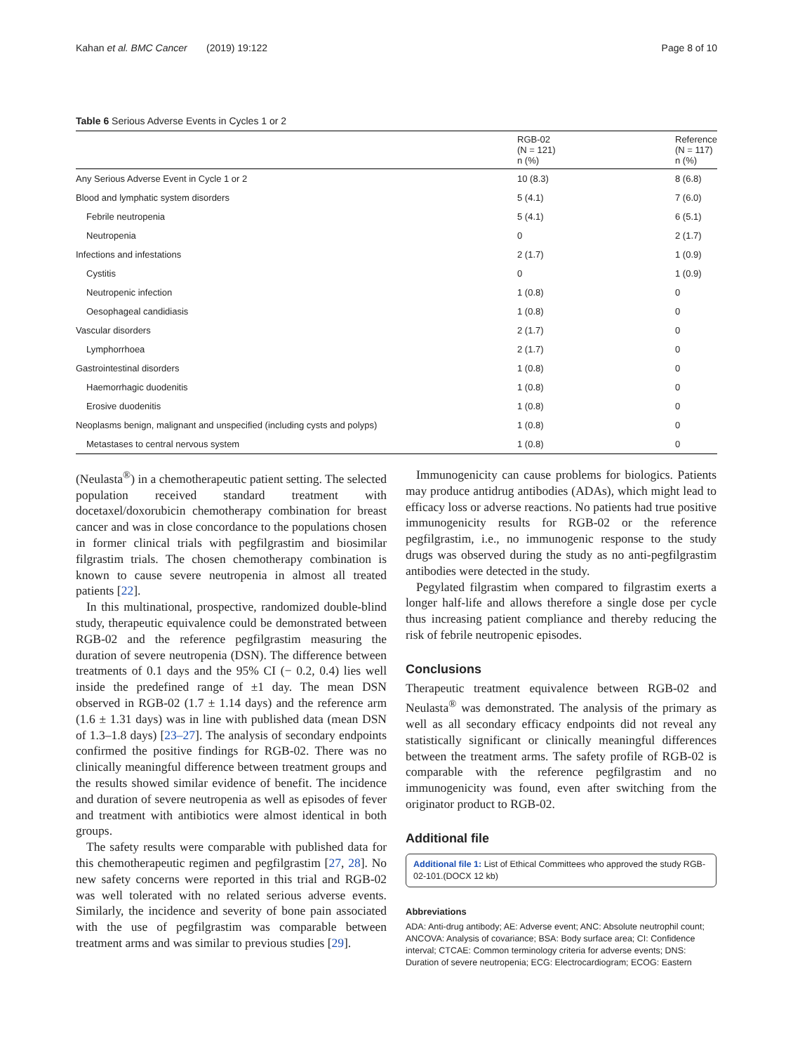Kahan et al. BMC Cancer (2019) 19:122 Page 8 of 10
Table 6 Serious Adverse Events in Cycles 1 or 2
| | RGB-02 (N = 121) n (%) | Reference (N = 117) n (%) |
| --- | --- | --- |
| Any Serious Adverse Event in Cycle 1 or 2 | 10 (8.3) | 8 (6.8) |
| Blood and lymphatic system disorders | 5 (4.1) | 7 (6.0) |
| Febrile neutropenia | 5 (4.1) | 6 (5.1) |
| Neutropenia | 0 | 2 (1.7) |
| Infections and infestations | 2 (1.7) | 1 (0.9) |
| Cystitis | 0 | 1 (0.9) |
| Neutropenic infection | 1 (0.8) | 0 |
| Oesophageal candidiasis | 1 (0.8) | 0 |
| Vascular disorders | 2 (1.7) | 0 |
| Lymphorrhoea | 2 (1.7) | 0 |
| Gastrointestinal disorders | 1 (0.8) | 0 |
| Haemorrhagic duodenitis | 1 (0.8) | 0 |
| Erosive duodenitis | 1 (0.8) | 0 |
| Neoplasms benign, malignant and unspecified (including cysts and polyps) | 1 (0.8) | 0 |
| Metastases to central nervous system | 1 (0.8) | 0 |
(Neulasta<sup>®</sup>) in a chemotherapeutic patient setting. The selected population received standard treatment with docetaxel/doxorubicin chemotherapy combination for breast cancer and was in close concordance to the populations chosen in former clinical trials with pegfilgrastim and biosimilar filgrastim trials. The chosen chemotherapy combination is known to cause severe neutropenia in almost all treated patients [22].
In this multinational, prospective, randomized double-blind study, therapeutic equivalence could be demonstrated between RGB-02 and the reference pegfilgrastim measuring the duration of severe neutropenia (DSN). The difference between treatments of 0.1 days and the 95% CI (− 0.2, 0.4) lies well inside the predefined range of ±1 day. The mean DSN observed in RGB-02 (1.7 ± 1.14 days) and the reference arm (1.6 ± 1.31 days) was in line with published data (mean DSN of 1.3–1.8 days) [23–27]. The analysis of secondary endpoints confirmed the positive findings for RGB-02. There was no clinically meaningful difference between treatment groups and the results showed similar evidence of benefit. The incidence and duration of severe neutropenia as well as episodes of fever and treatment with antibiotics were almost identical in both groups.
The safety results were comparable with published data for this chemotherapeutic regimen and pegfilgrastim [27, 28]. No new safety concerns were reported in this trial and RGB-02 was well tolerated with no related serious adverse events. Similarly, the incidence and severity of bone pain associated with the use of pegfilgrastim was comparable between treatment arms and was similar to previous studies [29].
Immunogenicity can cause problems for biologics. Patients may produce antidrug antibodies (ADAs), which might lead to efficacy loss or adverse reactions. No patients had true positive immunogenicity results for RGB-02 or the reference pegfilgrastim, i.e., no immunogenic response to the study drugs was observed during the study as no anti-pegfilgrastim antibodies were detected in the study.
Pegylated filgrastim when compared to filgrastim exerts a longer half-life and allows therefore a single dose per cycle thus increasing patient compliance and thereby reducing the risk of febrile neutropenic episodes.
Conclusions
Therapeutic treatment equivalence between RGB-02 and Neulasta<sup>®</sup> was demonstrated. The analysis of the primary as well as all secondary efficacy endpoints did not reveal any statistically significant or clinically meaningful differences between the treatment arms. The safety profile of RGB-02 is comparable with the reference pegfilgrastim and no immunogenicity was found, even after switching from the originator product to RGB-02.
Additional file
Additional file 1: List of Ethical Committees who approved the study RGB-02-101.(DOCX 12 kb)
Abbreviations
ADA: Anti-drug antibody; AE: Adverse event; ANC: Absolute neutrophil count; ANCOVA: Analysis of covariance; BSA: Body surface area; CI: Confidence interval; CTCAE: Common terminology criteria for adverse events; DNS: Duration of severe neutropenia; ECG: Electrocardiogram; ECOG: Eastern